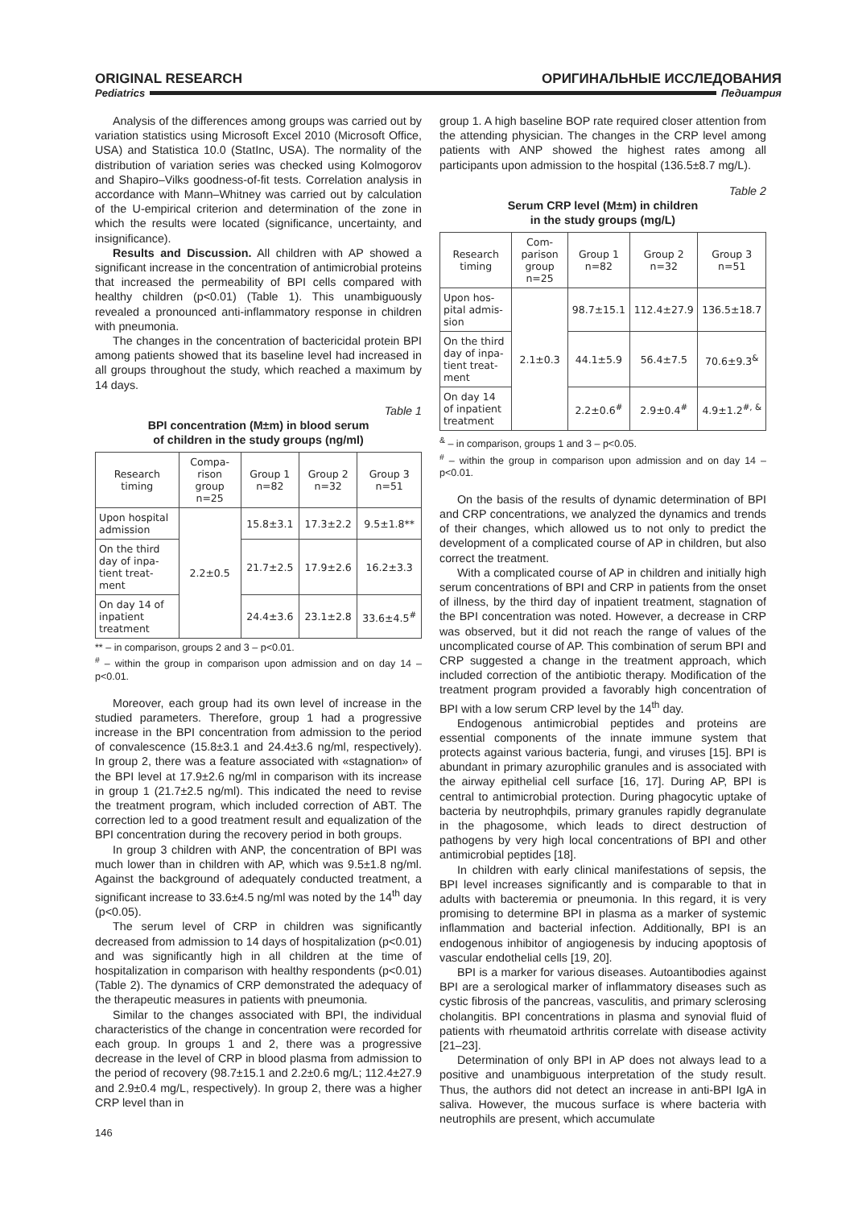ORIGINAL RESEARCH ОРИГИНАЛЬНЫЕ ИССЛЕДОВАНИЯ
Pediatrics Педиатрия
Analysis of the differences among groups was carried out by variation statistics using Microsoft Excel 2010 (Microsoft Office, USA) and Statistica 10.0 (StatInc, USA). The normality of the distribution of variation series was checked using Kolmogorov and Shapiro–Vilks goodness-of-fit tests. Correlation analysis in accordance with Mann–Whitney was carried out by calculation of the U-empirical criterion and determination of the zone in which the results were located (significance, uncertainty, and insignificance).
Results and Discussion. All children with AP showed a significant increase in the concentration of antimicrobial proteins that increased the permeability of BPI cells compared with healthy children (p<0.01) (Table 1). This unambiguously revealed a pronounced anti-inflammatory response in children with pneumonia.
The changes in the concentration of bactericidal protein BPI among patients showed that its baseline level had increased in all groups throughout the study, which reached a maximum by 14 days.
Table 1
BPI concentration (M±m) in blood serum
of children in the study groups (ng/ml)
| Research timing | Compa­rison group n=25 | Group 1 n=82 | Group 2 n=32 | Group 3 n=51 |
| --- | --- | --- | --- | --- |
| Upon hospital admission | 2.2±0.5 | 15.8±3.1 | 17.3±2.2 | 9.5±1.8** |
| On the third day of inpa­tient treat­ment | | 21.7±2.5 | 17.9±2.6 | 16.2±3.3 |
| On day 14 of inpatient treatment | | 24.4±3.6 | 23.1±2.8 | 33.6±4.5<sup>#</sup> |
** – in comparison, groups 2 and 3 – p<0.01.
<sup>#</sup> – within the group in comparison upon admission and on day 14 – p<0.01.
Moreover, each group had its own level of increase in the studied parameters. Therefore, group 1 had a progressive increase in the BPI concentration from admission to the period of convalescence (15.8±3.1 and 24.4±3.6 ng/ml, respectively). In group 2, there was a feature associated with «stagnation» of the BPI level at 17.9±2.6 ng/ml in comparison with its increase in group 1 (21.7±2.5 ng/ml). This indicated the need to revise the treatment program, which included correction of ABT. The correction led to a good treatment result and equalization of the BPI concentration during the recovery period in both groups.
In group 3 children with ANP, the concentration of BPI was much lower than in children with AP, which was 9.5±1.8 ng/ml. Against the background of adequately conducted treatment, a significant increase to 33.6±4.5 ng/ml was noted by the 14<sup>th</sup> day (p<0.05).
The serum level of CRP in children was significantly decreased from admission to 14 days of hospitalization (p<0.01) and was significantly high in all children at the time of hospitalization in comparison with healthy respondents (p<0.01) (Table 2). The dynamics of CRP demonstrated the adequacy of the therapeutic measures in patients with pneumonia.
Similar to the changes associated with BPI, the individual characteristics of the change in concentration were recorded for each group. In groups 1 and 2, there was a progressive decrease in the level of CRP in blood plasma from admission to the period of recovery (98.7±15.1 and 2.2±0.6 mg/L; 112.4±27.9 and 2.9±0.4 mg/L, respectively). In group 2, there was a higher CRP level than in
146
group 1. A high baseline BOP rate required closer attention from the attending physician. The changes in the CRP level among patients with ANP showed the highest rates among all participants upon admission to the hospital (136.5±8.7 mg/L).
Table 2
Serum CRP level (M±m) in children
in the study groups (mg/L)
| Research timing | Com­parison group n=25 | Group 1 n=82 | Group 2 n=32 | Group 3 n=51 |
| --- | --- | --- | --- | --- |
| Upon hos­pital admis­sion | 2.1±0.3 | 98.7±15.1 | 112.4±27.9 | 136.5±18.7 |
| On the third day of inpa­tient treat­ment | | 44.1±5.9 | 56.4±7.5 | 70.6±9.3<sup>&</sup> |
| On day 14 of inpatient treatment | | 2.2±0.6<sup>#</sup> | 2.9±0.4<sup>#</sup> | 4.9±1.2<sup>#, &</sup> |
<sup>&</sup> – in comparison, groups 1 and 3 – p<0.05.
<sup>#</sup> – within the group in comparison upon admission and on day 14 – p<0.01.
On the basis of the results of dynamic determination of BPI and CRP concentrations, we analyzed the dynamics and trends of their changes, which allowed us to not only to predict the development of a complicated course of AP in children, but also correct the treatment.
With a complicated course of AP in children and initially high serum concentrations of BPI and CRP in patients from the onset of illness, by the third day of inpatient treatment, stagnation of the BPI concentration was noted. However, a decrease in CRP was observed, but it did not reach the range of values of the uncomplicated course of AP. This combination of serum BPI and CRP suggested a change in the treatment approach, which included correction of the antibiotic therapy. Modification of the treatment program provided a favorably high concentration of BPI with a low serum CRP level by the 14<sup>th</sup> day.
Endogenous antimicrobial peptides and proteins are essential components of the innate immune system that protects against various bacteria, fungi, and viruses [15]. BPI is abundant in primary azurophilic granules and is associated with the airway epithelial cell surface [16, 17]. During AP, BPI is central to antimicrobial protection. During phagocytic uptake of bacteria by neutrophфils, primary granules rapidly degranulate in the phagosome, which leads to direct destruction of pathogens by very high local concentrations of BPI and other antimicrobial peptides [18].
In children with early clinical manifestations of sepsis, the BPI level increases significantly and is comparable to that in adults with bacteremia or pneumonia. In this regard, it is very promising to determine BPI in plasma as a marker of systemic inflammation and bacterial infection. Additionally, BPI is an endogenous inhibitor of angiogenesis by inducing apoptosis of vascular endothelial cells [19, 20].
BPI is a marker for various diseases. Autoantibodies against BPI are a serological marker of inflammatory diseases such as cystic fibrosis of the pancreas, vasculitis, and primary sclerosing cholangitis. BPI concentrations in plasma and synovial fluid of patients with rheumatoid arthritis correlate with disease activity [21–23].
Determination of only BPI in AP does not always lead to a positive and unambiguous interpretation of the study result. Thus, the authors did not detect an increase in anti-BPI IgA in saliva. However, the mucous surface is where bacteria with neutrophils are present, which accumulate